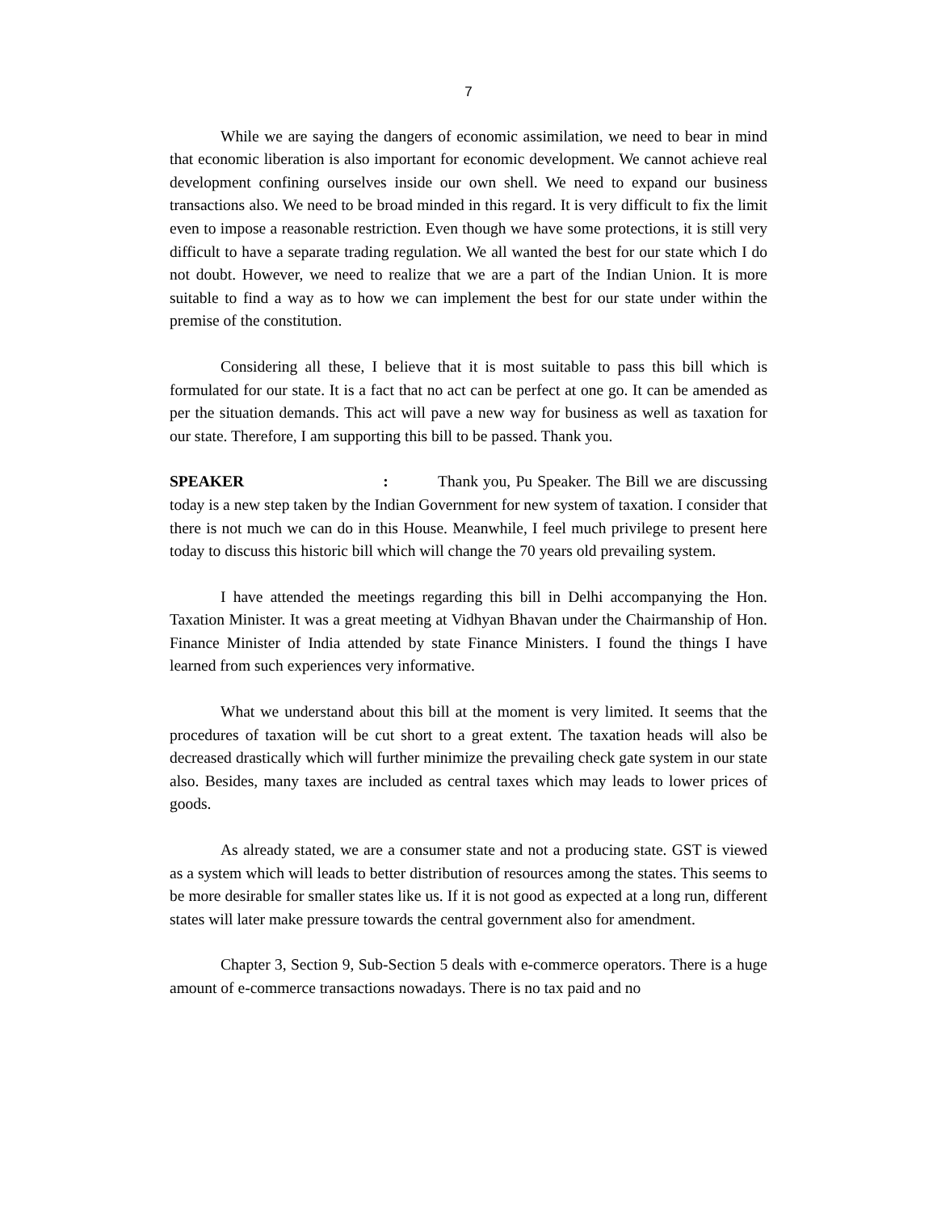7
While we are saying the dangers of economic assimilation, we need to bear in mind that economic liberation is also important for economic development. We cannot achieve real development confining ourselves inside our own shell. We need to expand our business transactions also. We need to be broad minded in this regard. It is very difficult to fix the limit even to impose a reasonable restriction. Even though we have some protections, it is still very difficult to have a separate trading regulation. We all wanted the best for our state which I do not doubt. However, we need to realize that we are a part of the Indian Union. It is more suitable to find a way as to how we can implement the best for our state under within the premise of the constitution.
Considering all these, I believe that it is most suitable to pass this bill which is formulated for our state. It is a fact that no act can be perfect at one go. It can be amended as per the situation demands. This act will pave a new way for business as well as taxation for our state. Therefore, I am supporting this bill to be passed. Thank you.
SPEAKER : Thank you, Pu Speaker. The Bill we are discussing today is a new step taken by the Indian Government for new system of taxation. I consider that there is not much we can do in this House. Meanwhile, I feel much privilege to present here today to discuss this historic bill which will change the 70 years old prevailing system.
I have attended the meetings regarding this bill in Delhi accompanying the Hon. Taxation Minister. It was a great meeting at Vidhyan Bhavan under the Chairmanship of Hon. Finance Minister of India attended by state Finance Ministers. I found the things I have learned from such experiences very informative.
What we understand about this bill at the moment is very limited. It seems that the procedures of taxation will be cut short to a great extent. The taxation heads will also be decreased drastically which will further minimize the prevailing check gate system in our state also. Besides, many taxes are included as central taxes which may leads to lower prices of goods.
As already stated, we are a consumer state and not a producing state. GST is viewed as a system which will leads to better distribution of resources among the states. This seems to be more desirable for smaller states like us. If it is not good as expected at a long run, different states will later make pressure towards the central government also for amendment.
Chapter 3, Section 9, Sub-Section 5 deals with e-commerce operators. There is a huge amount of e-commerce transactions nowadays. There is no tax paid and no